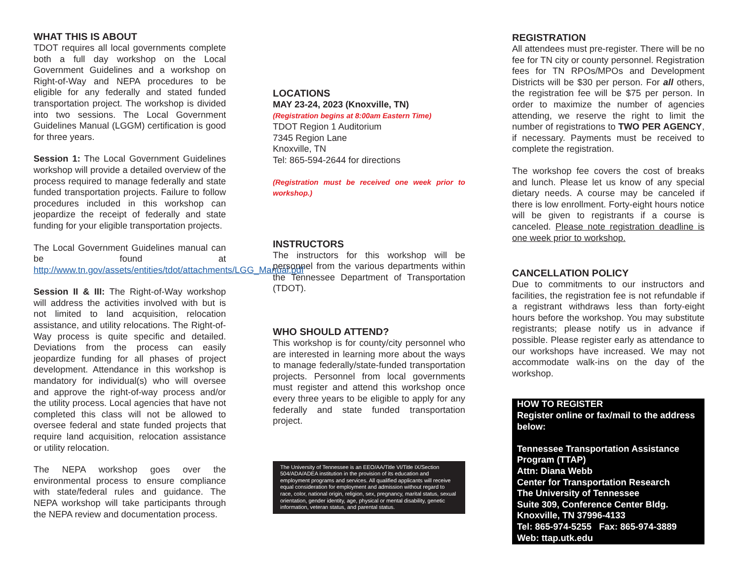WHAT THIS IS ABOUT
TDOT requires all local governments complete both a full day workshop on the Local Government Guidelines and a workshop on Right-of-Way and NEPA procedures to be eligible for any federally and stated funded transportation project. The workshop is divided into two sessions. The Local Government Guidelines Manual (LGGM) certification is good for three years.
Session 1: The Local Government Guidelines workshop will provide a detailed overview of the process required to manage federally and state funded transportation projects. Failure to follow procedures included in this workshop can jeopardize the receipt of federally and state funding for your eligible transportation projects.
The Local Government Guidelines manual can be found at http://www.tn.gov/assets/entities/tdot/attachments/LGG_Manual.pdf
Session II & III: The Right-of-Way workshop will address the activities involved with but is not limited to land acquisition, relocation assistance, and utility relocations. The Right-of-Way process is quite specific and detailed. Deviations from the process can easily jeopardize funding for all phases of project development. Attendance in this workshop is mandatory for individual(s) who will oversee and approve the right-of-way process and/or the utility process. Local agencies that have not completed this class will not be allowed to oversee federal and state funded projects that require land acquisition, relocation assistance or utility relocation.
The NEPA workshop goes over the environmental process to ensure compliance with state/federal rules and guidance. The NEPA workshop will take participants through the NEPA review and documentation process.
LOCATIONS
MAY 23-24, 2023 (Knoxville, TN)
(Registration begins at 8:00am Eastern Time)
TDOT Region 1 Auditorium
7345 Region Lane
Knoxville, TN
Tel: 865-594-2644 for directions
(Registration must be received one week prior to workshop.)
INSTRUCTORS
The instructors for this workshop will be personnel from the various departments within the Tennessee Department of Transportation (TDOT).
WHO SHOULD ATTEND?
This workshop is for county/city personnel who are interested in learning more about the ways to manage federally/state-funded transportation projects. Personnel from local governments must register and attend this workshop once every three years to be eligible to apply for any federally and state funded transportation project.
The University of Tennessee is an EEO/AA/Title VI/Title IX/Section 504/ADA/ADEA institution in the provision of its education and employment programs and services. All qualified applicants will receive equal consideration for employment and admission without regard to race, color, national origin, religion, sex, pregnancy, marital status, sexual orientation, gender identity, age, physical or mental disability, genetic information, veteran status, and parental status.
REGISTRATION
All attendees must pre-register. There will be no fee for TN city or county personnel. Registration fees for TN RPOs/MPOs and Development Districts will be $30 per person. For all others, the registration fee will be $75 per person. In order to maximize the number of agencies attending, we reserve the right to limit the number of registrations to TWO PER AGENCY, if necessary. Payments must be received to complete the registration.
The workshop fee covers the cost of breaks and lunch. Please let us know of any special dietary needs. A course may be canceled if there is low enrollment. Forty-eight hours notice will be given to registrants if a course is canceled. Please note registration deadline is one week prior to workshop.
CANCELLATION POLICY
Due to commitments to our instructors and facilities, the registration fee is not refundable if a registrant withdraws less than forty-eight hours before the workshop. You may substitute registrants; please notify us in advance if possible. Please register early as attendance to our workshops have increased. We may not accommodate walk-ins on the day of the workshop.
HOW TO REGISTER
Register online or fax/mail to the address below:
Tennessee Transportation Assistance Program (TTAP)
Attn: Diana Webb
Center for Transportation Research
The University of Tennessee
Suite 309, Conference Center Bldg.
Knoxville, TN 37996-4133
Tel: 865-974-5255 Fax: 865-974-3889
Web: ttap.utk.edu